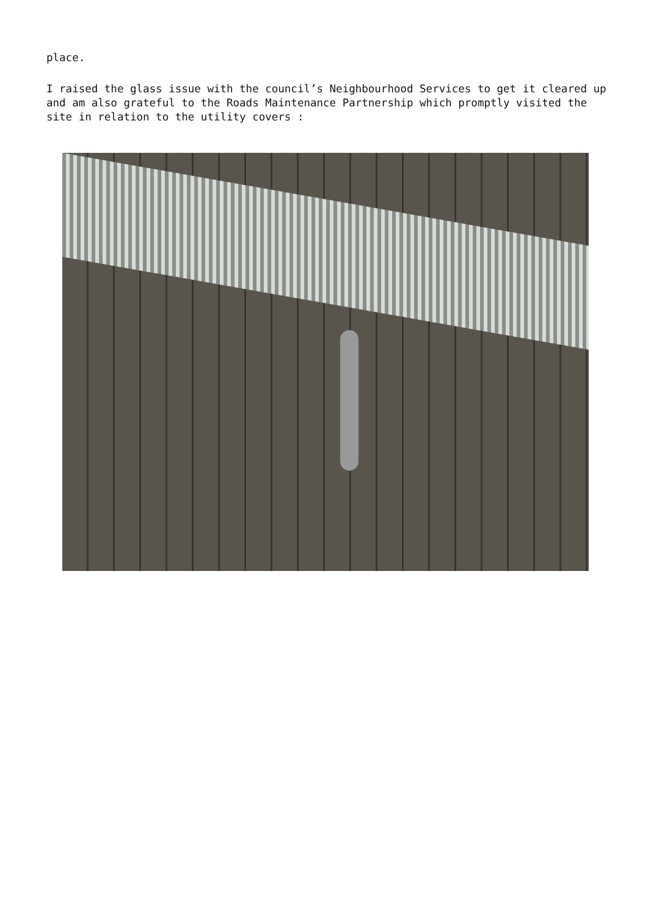place.
I raised the glass issue with the council’s Neighbourhood Services to get it cleared up and am also grateful to the Roads Maintenance Partnership which promptly visited the site in relation to the utility covers :